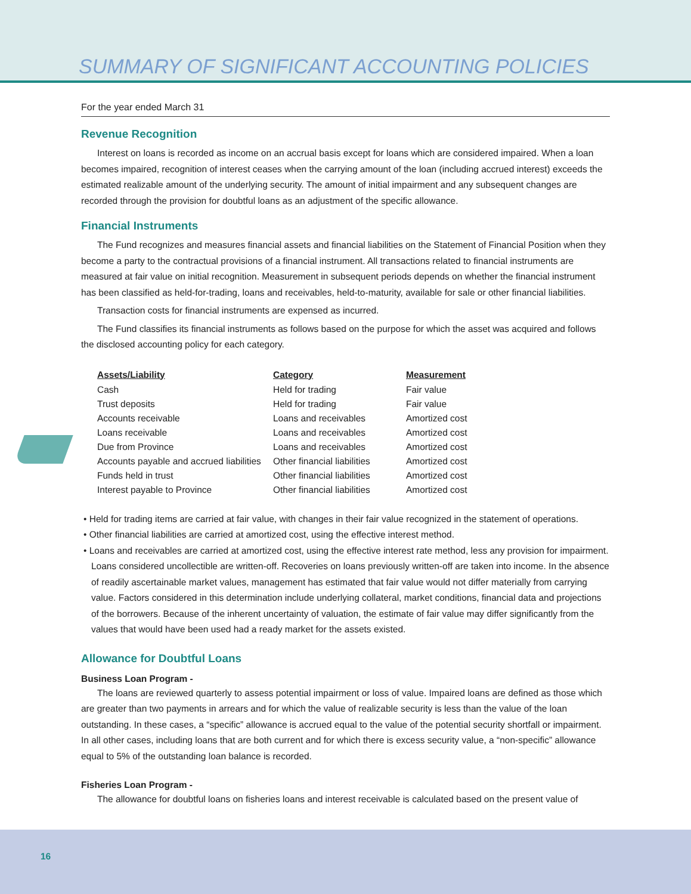SUMMARY OF SIGNIFICANT ACCOUNTING POLICIES
For the year ended March 31
Revenue Recognition
Interest on loans is recorded as income on an accrual basis except for loans which are considered impaired. When a loan becomes impaired, recognition of interest ceases when the carrying amount of the loan (including accrued interest) exceeds the estimated realizable amount of the underlying security. The amount of initial impairment and any subsequent changes are recorded through the provision for doubtful loans as an adjustment of the specific allowance.
Financial Instruments
The Fund recognizes and measures financial assets and financial liabilities on the Statement of Financial Position when they become a party to the contractual provisions of a financial instrument. All transactions related to financial instruments are measured at fair value on initial recognition. Measurement in subsequent periods depends on whether the financial instrument has been classified as held-for-trading, loans and receivables, held-to-maturity, available for sale or other financial liabilities.
Transaction costs for financial instruments are expensed as incurred.
The Fund classifies its financial instruments as follows based on the purpose for which the asset was acquired and follows the disclosed accounting policy for each category.
| Assets/Liability | Category | Measurement |
| --- | --- | --- |
| Cash | Held for trading | Fair value |
| Trust deposits | Held for trading | Fair value |
| Accounts receivable | Loans and receivables | Amortized cost |
| Loans receivable | Loans and receivables | Amortized cost |
| Due from Province | Loans and receivables | Amortized cost |
| Accounts payable and accrued liabilities | Other financial liabilities | Amortized cost |
| Funds held in trust | Other financial liabilities | Amortized cost |
| Interest payable to Province | Other financial liabilities | Amortized cost |
• Held for trading items are carried at fair value, with changes in their fair value recognized in the statement of operations.
• Other financial liabilities are carried at amortized cost, using the effective interest method.
• Loans and receivables are carried at amortized cost, using the effective interest rate method, less any provision for impairment. Loans considered uncollectible are written-off. Recoveries on loans previously written-off are taken into income. In the absence of readily ascertainable market values, management has estimated that fair value would not differ materially from carrying value. Factors considered in this determination include underlying collateral, market conditions, financial data and projections of the borrowers. Because of the inherent uncertainty of valuation, the estimate of fair value may differ significantly from the values that would have been used had a ready market for the assets existed.
Allowance for Doubtful Loans
Business Loan Program -
The loans are reviewed quarterly to assess potential impairment or loss of value. Impaired loans are defined as those which are greater than two payments in arrears and for which the value of realizable security is less than the value of the loan outstanding. In these cases, a “specific” allowance is accrued equal to the value of the potential security shortfall or impairment. In all other cases, including loans that are both current and for which there is excess security value, a “non-specific” allowance equal to 5% of the outstanding loan balance is recorded.
Fisheries Loan Program -
The allowance for doubtful loans on fisheries loans and interest receivable is calculated based on the present value of
16